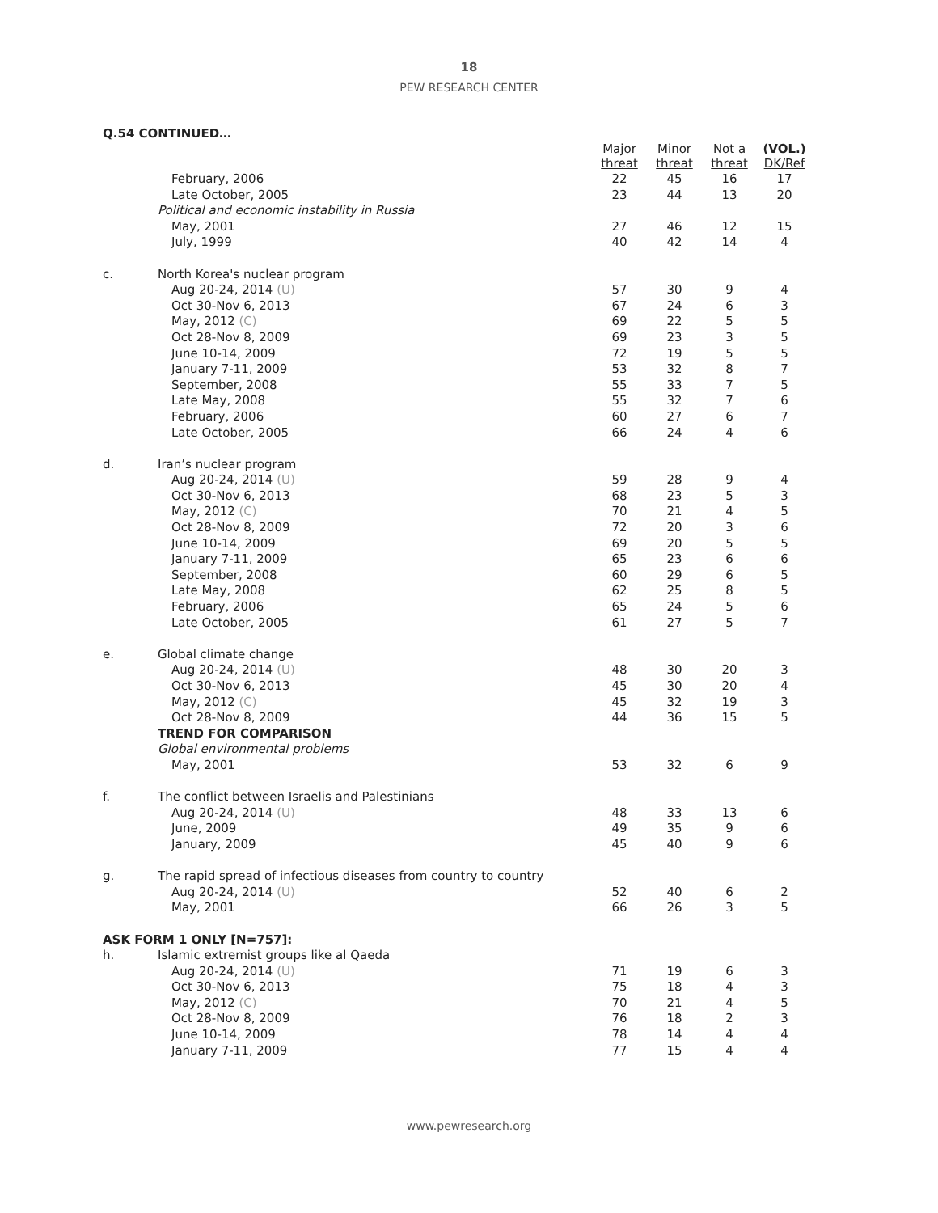18
PEW RESEARCH CENTER
Q.54 CONTINUED…
| | | Major threat | Minor threat | Not a threat | (VOL.) DK/Ref |
| --- | --- | --- | --- | --- | --- |
| | February, 2006 | 22 | 45 | 16 | 17 |
| | Late October, 2005 | 23 | 44 | 13 | 20 |
| | Political and economic instability in Russia | | | | |
| | May, 2001 | 27 | 46 | 12 | 15 |
| | July, 1999 | 40 | 42 | 14 | 4 |
| c. | North Korea's nuclear program | | | | |
| | Aug 20-24, 2014 (U) | 57 | 30 | 9 | 4 |
| | Oct 30-Nov 6, 2013 | 67 | 24 | 6 | 3 |
| | May, 2012 (C) | 69 | 22 | 5 | 5 |
| | Oct 28-Nov 8, 2009 | 69 | 23 | 3 | 5 |
| | June 10-14, 2009 | 72 | 19 | 5 | 5 |
| | January 7-11, 2009 | 53 | 32 | 8 | 7 |
| | September, 2008 | 55 | 33 | 7 | 5 |
| | Late May, 2008 | 55 | 32 | 7 | 6 |
| | February, 2006 | 60 | 27 | 6 | 7 |
| | Late October, 2005 | 66 | 24 | 4 | 6 |
| d. | Iran’s nuclear program | | | | |
| | Aug 20-24, 2014 (U) | 59 | 28 | 9 | 4 |
| | Oct 30-Nov 6, 2013 | 68 | 23 | 5 | 3 |
| | May, 2012 (C) | 70 | 21 | 4 | 5 |
| | Oct 28-Nov 8, 2009 | 72 | 20 | 3 | 6 |
| | June 10-14, 2009 | 69 | 20 | 5 | 5 |
| | January 7-11, 2009 | 65 | 23 | 6 | 6 |
| | September, 2008 | 60 | 29 | 6 | 5 |
| | Late May, 2008 | 62 | 25 | 8 | 5 |
| | February, 2006 | 65 | 24 | 5 | 6 |
| | Late October, 2005 | 61 | 27 | 5 | 7 |
| e. | Global climate change | | | | |
| | Aug 20-24, 2014 (U) | 48 | 30 | 20 | 3 |
| | Oct 30-Nov 6, 2013 | 45 | 30 | 20 | 4 |
| | May, 2012 (C) | 45 | 32 | 19 | 3 |
| | Oct 28-Nov 8, 2009 | 44 | 36 | 15 | 5 |
| | TREND FOR COMPARISON | | | | |
| | Global environmental problems | | | | |
| | May, 2001 | 53 | 32 | 6 | 9 |
| f. | The conflict between Israelis and Palestinians | | | | |
| | Aug 20-24, 2014 (U) | 48 | 33 | 13 | 6 |
| | June, 2009 | 49 | 35 | 9 | 6 |
| | January, 2009 | 45 | 40 | 9 | 6 |
| g. | The rapid spread of infectious diseases from country to country | | | | |
| | Aug 20-24, 2014 (U) | 52 | 40 | 6 | 2 |
| | May, 2001 | 66 | 26 | 3 | 5 |
| ASK FORM 1 ONLY [N=757]: | | | | | |
| h. | Islamic extremist groups like al Qaeda | | | | |
| | Aug 20-24, 2014 (U) | 71 | 19 | 6 | 3 |
| | Oct 30-Nov 6, 2013 | 75 | 18 | 4 | 3 |
| | May, 2012 (C) | 70 | 21 | 4 | 5 |
| | Oct 28-Nov 8, 2009 | 76 | 18 | 2 | 3 |
| | June 10-14, 2009 | 78 | 14 | 4 | 4 |
| | January 7-11, 2009 | 77 | 15 | 4 | 4 |
www.pewresearch.org